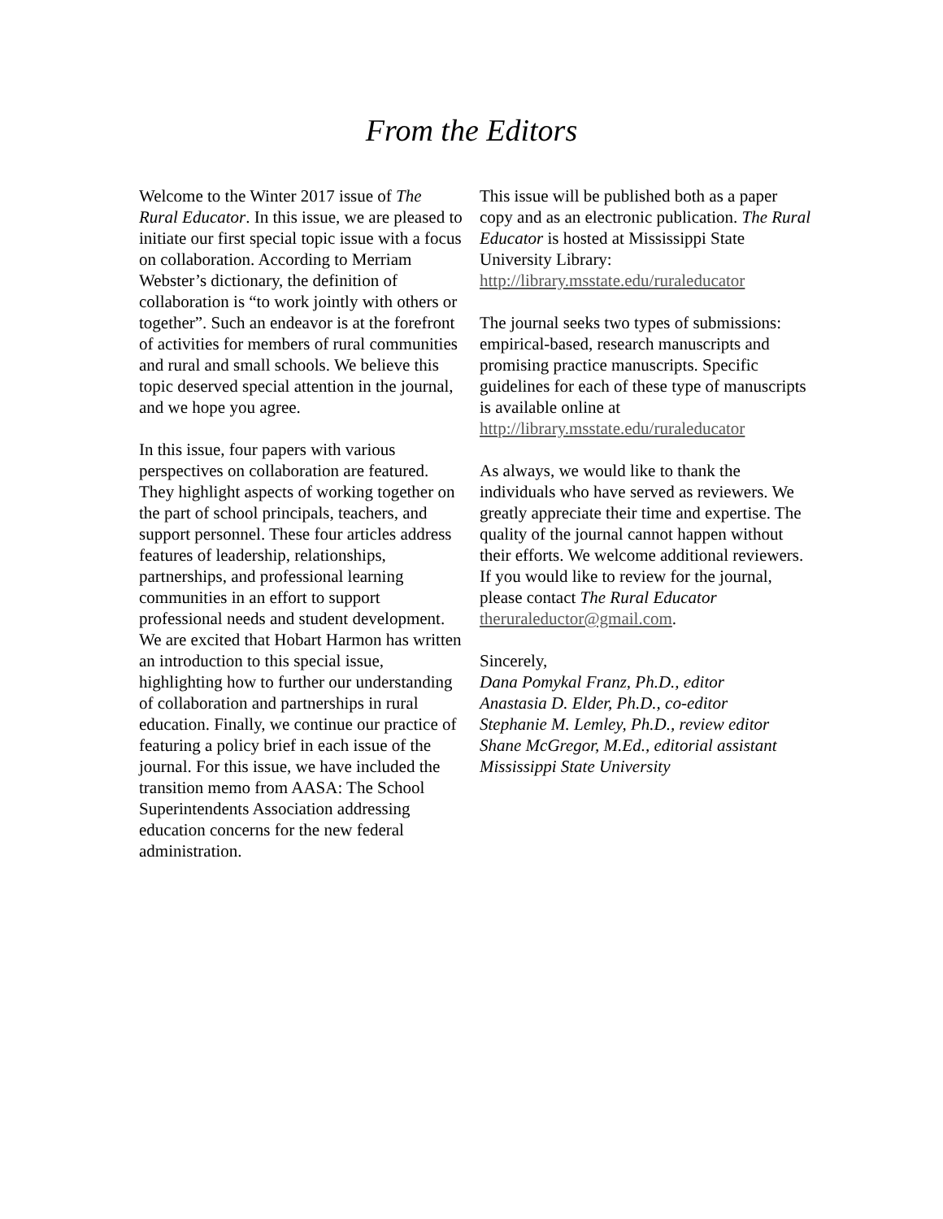From the Editors
Welcome to the Winter 2017 issue of The Rural Educator. In this issue, we are pleased to initiate our first special topic issue with a focus on collaboration. According to Merriam Webster’s dictionary, the definition of collaboration is “to work jointly with others or together”. Such an endeavor is at the forefront of activities for members of rural communities and rural and small schools. We believe this topic deserved special attention in the journal, and we hope you agree.
In this issue, four papers with various perspectives on collaboration are featured. They highlight aspects of working together on the part of school principals, teachers, and support personnel. These four articles address features of leadership, relationships, partnerships, and professional learning communities in an effort to support professional needs and student development. We are excited that Hobart Harmon has written an introduction to this special issue, highlighting how to further our understanding of collaboration and partnerships in rural education. Finally, we continue our practice of featuring a policy brief in each issue of the journal. For this issue, we have included the transition memo from AASA: The School Superintendents Association addressing education concerns for the new federal administration.
This issue will be published both as a paper copy and as an electronic publication. The Rural Educator is hosted at Mississippi State University Library: http://library.msstate.edu/ruraleducator
The journal seeks two types of submissions: empirical-based, research manuscripts and promising practice manuscripts. Specific guidelines for each of these type of manuscripts is available online at http://library.msstate.edu/ruraleducator
As always, we would like to thank the individuals who have served as reviewers. We greatly appreciate their time and expertise. The quality of the journal cannot happen without their efforts. We welcome additional reviewers. If you would like to review for the journal, please contact The Rural Educator
theruraleductor@gmail.com.
Sincerely,
Dana Pomykal Franz, Ph.D., editor
Anastasia D. Elder, Ph.D., co-editor
Stephanie M. Lemley, Ph.D., review editor
Shane McGregor, M.Ed., editorial assistant
Mississippi State University